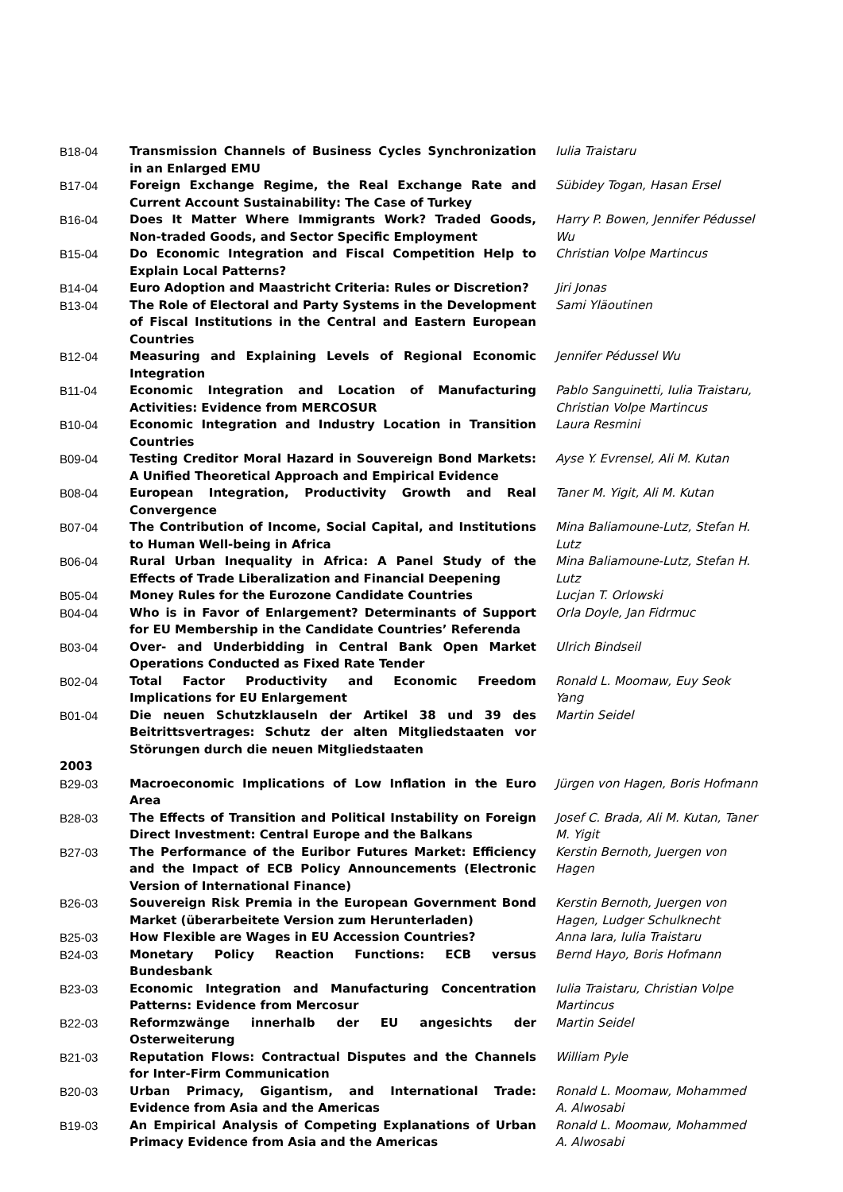| B18-04 | Transmission Channels of Business Cycles Synchronization in an Enlarged EMU | Iulia Traistaru |
| B17-04 | Foreign Exchange Regime, the Real Exchange Rate and Current Account Sustainability: The Case of Turkey | Sübidey Togan, Hasan Ersel |
| B16-04 | Does It Matter Where Immigrants Work? Traded Goods, Non-traded Goods, and Sector Specific Employment | Harry P. Bowen, Jennifer Pédussel Wu |
| B15-04 | Do Economic Integration and Fiscal Competition Help to Explain Local Patterns? | Christian Volpe Martincus |
| B14-04 | Euro Adoption and Maastricht Criteria: Rules or Discretion? | Jiri Jonas |
| B13-04 | The Role of Electoral and Party Systems in the Development of Fiscal Institutions in the Central and Eastern European Countries | Sami Yläoutinen |
| B12-04 | Measuring and Explaining Levels of Regional Economic Integration | Jennifer Pédussel Wu |
| B11-04 | Economic Integration and Location of Manufacturing Activities: Evidence from MERCOSUR | Pablo Sanguinetti, Iulia Traistaru, Christian Volpe Martincus |
| B10-04 | Economic Integration and Industry Location in Transition Countries | Laura Resmini |
| B09-04 | Testing Creditor Moral Hazard in Souvereign Bond Markets: A Unified Theoretical Approach and Empirical Evidence | Ayse Y. Evrensel, Ali M. Kutan |
| B08-04 | European Integration, Productivity Growth and Real Convergence | Taner M. Yigit, Ali M. Kutan |
| B07-04 | The Contribution of Income, Social Capital, and Institutions to Human Well-being in Africa | Mina Baliamoune-Lutz, Stefan H. Lutz |
| B06-04 | Rural Urban Inequality in Africa: A Panel Study of the Effects of Trade Liberalization and Financial Deepening | Mina Baliamoune-Lutz, Stefan H. Lutz |
| B05-04 | Money Rules for the Eurozone Candidate Countries | Lucjan T. Orlowski |
| B04-04 | Who is in Favor of Enlargement? Determinants of Support for EU Membership in the Candidate Countries’ Referenda | Orla Doyle, Jan Fidrmuc |
| B03-04 | Over- and Underbidding in Central Bank Open Market Operations Conducted as Fixed Rate Tender | Ulrich Bindseil |
| B02-04 | Total Factor Productivity and Economic Freedom Implications for EU Enlargement | Ronald L. Moomaw, Euy Seok Yang |
| B01-04 | Die neuen Schutzklauseln der Artikel 38 und 39 des Beitrittsvertrages: Schutz der alten Mitgliedstaaten vor Störungen durch die neuen Mitgliedstaaten | Martin Seidel |
| 2003 | | |
| B29-03 | Macroeconomic Implications of Low Inflation in the Euro Area | Jürgen von Hagen, Boris Hofmann |
| B28-03 | The Effects of Transition and Political Instability on Foreign Direct Investment: Central Europe and the Balkans | Josef C. Brada, Ali M. Kutan, Taner M. Yigit |
| B27-03 | The Performance of the Euribor Futures Market: Efficiency and the Impact of ECB Policy Announcements (Electronic Version of International Finance) | Kerstin Bernoth, Juergen von Hagen |
| B26-03 | Souvereign Risk Premia in the European Government Bond Market (überarbeitete Version zum Herunterladen) | Kerstin Bernoth, Juergen von Hagen, Ludger Schulknecht |
| B25-03 | How Flexible are Wages in EU Accession Countries? | Anna Iara, Iulia Traistaru |
| B24-03 | Monetary Policy Reaction Functions: ECB versus Bundesbank | Bernd Hayo, Boris Hofmann |
| B23-03 | Economic Integration and Manufacturing Concentration Patterns: Evidence from Mercosur | Iulia Traistaru, Christian Volpe Martincus |
| B22-03 | Reformzwänge innerhalb der EU angesichts der Osterweiterung | Martin Seidel |
| B21-03 | Reputation Flows: Contractual Disputes and the Channels for Inter-Firm Communication | William Pyle |
| B20-03 | Urban Primacy, Gigantism, and International Trade: Evidence from Asia and the Americas | Ronald L. Moomaw, Mohammed A. Alwosabi |
| B19-03 | An Empirical Analysis of Competing Explanations of Urban Primacy Evidence from Asia and the Americas | Ronald L. Moomaw, Mohammed A. Alwosabi |